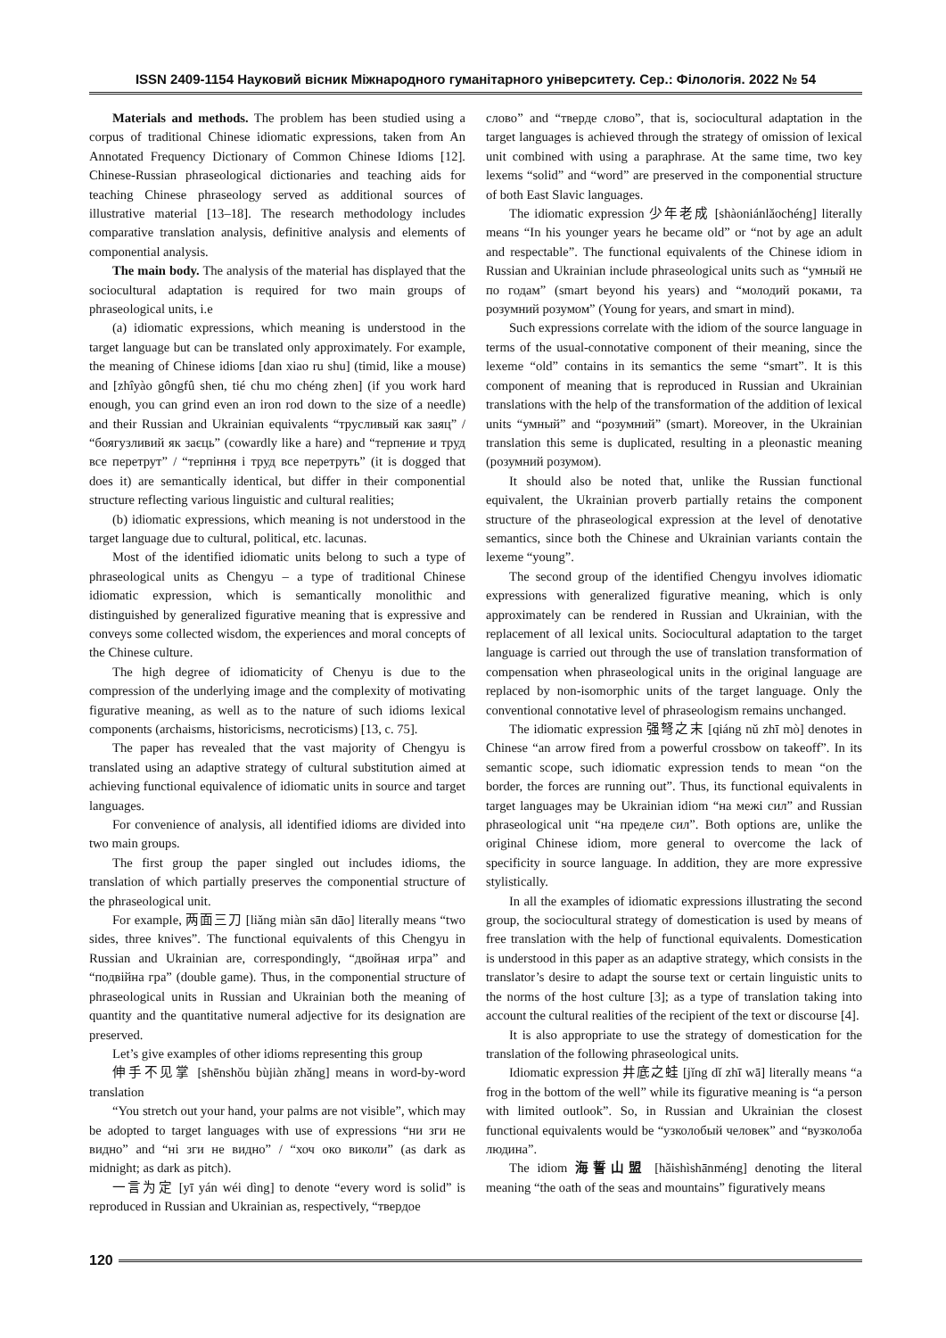ISSN 2409-1154 Науковий вісник Міжнародного гуманітарного університету. Сер.: Філологія. 2022 № 54
Materials and methods. The problem has been studied using a corpus of traditional Chinese idiomatic expressions, taken from An Annotated Frequency Dictionary of Common Chinese Idioms [12]. Chinese-Russian phraseological dictionaries and teaching aids for teaching Chinese phraseology served as additional sources of illustrative material [13–18]. The research methodology includes comparative translation analysis, definitive analysis and elements of componential analysis.
The main body. The analysis of the material has displayed that the sociocultural adaptation is required for two main groups of phraseological units, i.e
(a) idiomatic expressions, which meaning is understood in the target language but can be translated only approximately. For example, the meaning of Chinese idioms [dan xiao ru shu] (timid, like a mouse) and [zhîyào gôngfû shen, tié chu mo chéng zhen] (if you work hard enough, you can grind even an iron rod down to the size of a needle) and their Russian and Ukrainian equivalents “трусливый как заяц” / “боягузливий як заєць” (cowardly like a hare) and “терпение и труд все перетрут” / “терпіння і труд все перетруть” (it is dogged that does it) are semantically identical, but differ in their componential structure reflecting various linguistic and cultural realities;
(b) idiomatic expressions, which meaning is not understood in the target language due to cultural, political, etc. lacunas.
Most of the identified idiomatic units belong to such a type of phraseological units as Chengyu – a type of traditional Chinese idiomatic expression, which is semantically monolithic and distinguished by generalized figurative meaning that is expressive and conveys some collected wisdom, the experiences and moral concepts of the Chinese culture.
The high degree of idiomaticity of Chenyu is due to the compression of the underlying image and the complexity of motivating figurative meaning, as well as to the nature of such idioms lexical components (archaisms, historicisms, necroticisms) [13, c. 75].
The paper has revealed that the vast majority of Chengyu is translated using an adaptive strategy of cultural substitution aimed at achieving functional equivalence of idiomatic units in source and target languages.
For convenience of analysis, all identified idioms are divided into two main groups.
The first group the paper singled out includes idioms, the translation of which partially preserves the componential structure of the phraseological unit.
For example, 两面三刀 [liǎng miàn sān dāo] literally means “two sides, three knives”. The functional equivalents of this Chengyu in Russian and Ukrainian are, correspondingly, “двойная игра” and “подвійна гра” (double game). Thus, in the componential structure of phraseological units in Russian and Ukrainian both the meaning of quantity and the quantitative numeral adjective for its designation are preserved.
Let’s give examples of other idioms representing this group
伸手不见掌 [shēnshǒu bùjiàn zhǎng] means in word-by-word translation
“You stretch out your hand, your palms are not visible”, which may be adopted to target languages with use of expressions “ни зги не видно” and “ні зги не видно” / “хоч око виколи” (as dark as midnight; as dark as pitch).
一言为定 [yī yán wéi dìng] to denote “every word is solid” is reproduced in Russian and Ukrainian as, respectively, “твердое
слово” and “тверде слово”, that is, sociocultural adaptation in the target languages is achieved through the strategy of omission of lexical unit combined with using a paraphrase. At the same time, two key lexems “solid” and “word” are preserved in the componential structure of both East Slavic languages.
The idiomatic expression 少年老成 [shàoniánlǎochéng] literally means “In his younger years he became old” or “not by age an adult and respectable”. The functional equivalents of the Chinese idiom in Russian and Ukrainian include phraseological units such as “умный не по годам” (smart beyond his years) and “молодий роками, та розумний розумом” (Young for years, and smart in mind).
Such expressions correlate with the idiom of the source language in terms of the usual-connotative component of their meaning, since the lexeme “old” contains in its semantics the seme “smart”. It is this component of meaning that is reproduced in Russian and Ukrainian translations with the help of the transformation of the addition of lexical units “умный” and “розумний” (smart). Moreover, in the Ukrainian translation this seme is duplicated, resulting in a pleonastic meaning (розумний розумом).
It should also be noted that, unlike the Russian functional equivalent, the Ukrainian proverb partially retains the component structure of the phraseological expression at the level of denotative semantics, since both the Chinese and Ukrainian variants contain the lexeme “young”.
The second group of the identified Chengyu involves idiomatic expressions with generalized figurative meaning, which is only approximately can be rendered in Russian and Ukrainian, with the replacement of all lexical units. Sociocultural adaptation to the target language is carried out through the use of translation transformation of compensation when phraseological units in the original language are replaced by non-isomorphic units of the target language. Only the conventional connotative level of phraseologism remains unchanged.
The idiomatic expression 强弩之末 [qiáng nǔ zhī mò] denotes in Chinese “an arrow fired from a powerful crossbow on takeoff”. In its semantic scope, such idiomatic expression tends to mean “on the border, the forces are running out”. Thus, its functional equivalents in target languages may be Ukrainian idiom “на межі сил” and Russian phraseological unit “на пределе сил”. Both options are, unlike the original Chinese idiom, more general to overcome the lack of specificity in source language. In addition, they are more expressive stylistically.
In all the examples of idiomatic expressions illustrating the second group, the sociocultural strategy of domestication is used by means of free translation with the help of functional equivalents. Domestication is understood in this paper as an adaptive strategy, which consists in the translator’s desire to adapt the sourse text or certain linguistic units to the norms of the host culture [3]; as a type of translation taking into account the cultural realities of the recipient of the text or discourse [4].
It is also appropriate to use the strategy of domestication for the translation of the following phraseological units.
Idiomatic expression 井底之蛙 [jǐng dǐ zhī wā] literally means “a frog in the bottom of the well” while its figurative meaning is “a person with limited outlook”. So, in Russian and Ukrainian the closest functional equivalents would be “узколобый человек” and “вузколоба людина”.
The idiom 海誓山盟 [hǎishìshānméng] denoting the literal meaning “the oath of the seas and mountains” figuratively means
120